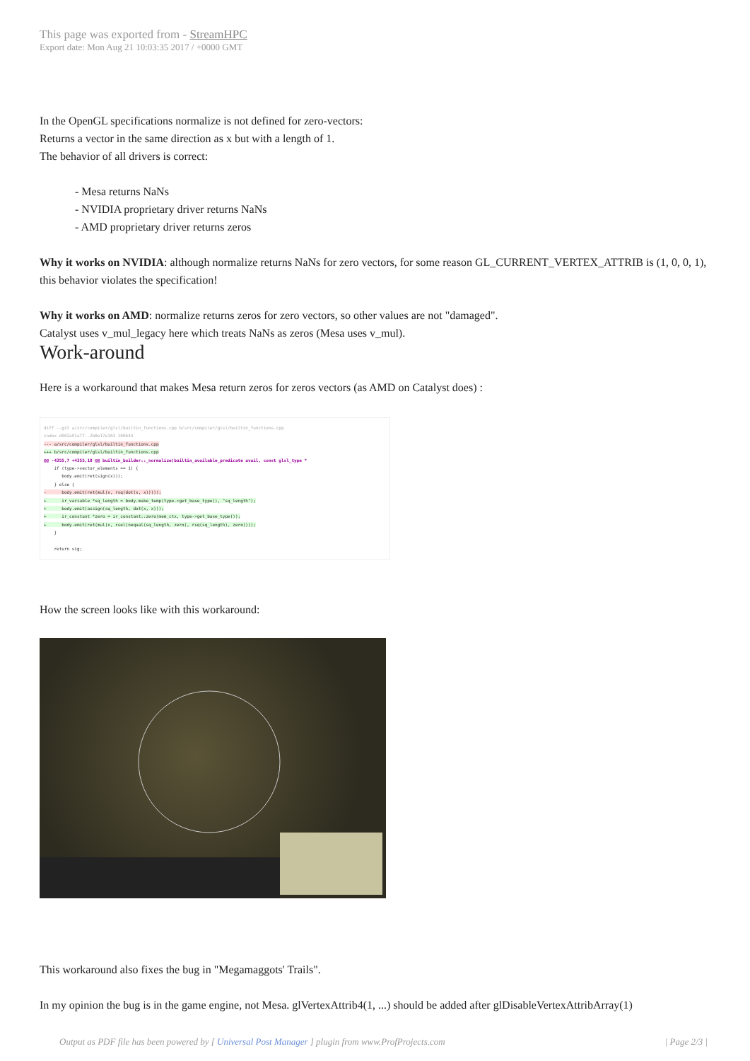This page was exported from - StreamHPC
Export date: Mon Aug 21 10:03:35 2017 / +0000 GMT
In the OpenGL specifications normalize is not defined for zero-vectors:
Returns a vector in the same direction as x but with a length of 1.
The behavior of all drivers is correct:
- Mesa returns NaNs
- NVIDIA proprietary driver returns NaNs
- AMD proprietary driver returns zeros
Why it works on NVIDIA: although normalize returns NaNs for zero vectors, for some reason GL_CURRENT_VERTEX_ATTRIB is (1, 0, 0, 1), this behavior violates the specification!
Why it works on AMD: normalize returns zeros for zero vectors, so other values are not "damaged".
Catalyst uses v_mul_legacy here which treats NaNs as zeros (Mesa uses v_mul).
Work-around
Here is a workaround that makes Mesa return zeros for zeros vectors (as AMD on Catalyst does) :
diff --git a/src/compiler/glsl/builtin_functions.cpp b/src/compiler/glsl/builtin_functions.cpp index d902a91a77..2b0e17e103 100644 --- a/src/compiler/glsl/builtin_functions.cpp +++ b/src/compiler/glsl/builtin_functions.cpp @@ -4355,7 +4355,10 @@ builtin_builder::_normalize(builtin_available_predicate avail, const glsl_type * if (type->vector_elements == 1) { body.emit(ret(sign(x))); } else { - body.emit(ret(mul(x, rsq(dot(x, x))))); + ir_variable *sq_length = body.make_temp(type->get_base_type(), "sq_length"); + body.emit(assign(sq_length, dot(x, x))); + ir_constant *zero = ir_constant::zero(mem_ctx, type->get_base_type()); + body.emit(ret(mul(x, csel(nequal(sq_length, zero), rsq(sq_length), zero)))); } return sig;
How the screen looks like with this workaround:
This workaround also fixes the bug in "Megamaggots' Trails".
In my opinion the bug is in the game engine, not Mesa. glVertexAttrib4(1, ...) should be added after glDisableVertexAttribArray(1)
Output as PDF file has been powered by [ Universal Post Manager ] plugin from www.ProfProjects.com | Page 2/3 |